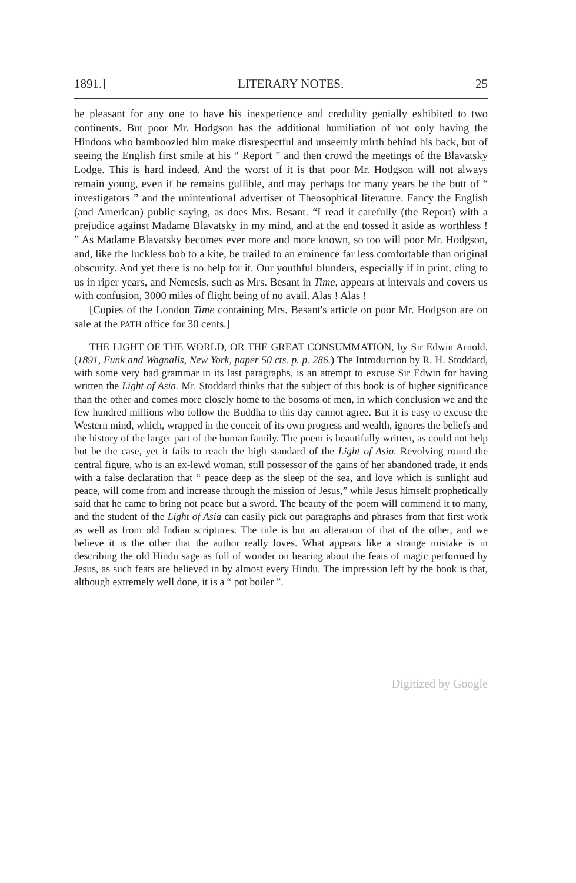1891.] LITERARY NOTES. 25
be pleasant for any one to have his inexperience and credulity genially exhibited to two continents. But poor Mr. Hodgson has the additional humiliation of not only having the Hindoos who bamboozled him make disrespectful and unseemly mirth behind his back, but of seeing the English first smile at his “ Report ” and then crowd the meetings of the Blavatsky Lodge. This is hard indeed. And the worst of it is that poor Mr. Hodgson will not always remain young, even if he remains gullible, and may perhaps for many years be the butt of “ investigators ” and the unintentional advertiser of Theosophical literature. Fancy the English (and American) public saying, as does Mrs. Besant. “I read it carefully (the Report) with a prejudice against Madame Blavatsky in my mind, and at the end tossed it aside as worthless ! ” As Madame Blavatsky becomes ever more and more known, so too will poor Mr. Hodgson, and, like the luckless bob to a kite, be trailed to an eminence far less comfortable than original obscurity. And yet there is no help for it. Our youthful blunders, especially if in print, cling to us in riper years, and Nemesis, such as Mrs. Besant in Time, appears at intervals and covers us with confusion, 3000 miles of flight being of no avail. Alas ! Alas !
[Copies of the London Time containing Mrs. Besant's article on poor Mr. Hodgson are on sale at the PATH office for 30 cents.]
THE LIGHT OF THE WORLD, OR THE GREAT CONSUMMATION, by Sir Edwin Arnold. (1891, Funk and Wagnalls, New York, paper 50 cts. p. p. 286.) The Introduction by R. H. Stoddard, with some very bad grammar in its last paragraphs, is an attempt to excuse Sir Edwin for having written the Light of Asia. Mr. Stoddard thinks that the subject of this book is of higher significance than the other and comes more closely home to the bosoms of men, in which conclusion we and the few hundred millions who follow the Buddha to this day cannot agree. But it is easy to excuse the Western mind, which, wrapped in the conceit of its own progress and wealth, ignores the beliefs and the history of the larger part of the human family. The poem is beautifully written, as could not help but be the case, yet it fails to reach the high standard of the Light of Asia. Revolving round the central figure, who is an ex-lewd woman, still possessor of the gains of her abandoned trade, it ends with a false declaration that “ peace deep as the sleep of the sea, and love which is sunlight aud peace, will come from and increase through the mission of Jesus,” while Jesus himself prophetically said that he came to bring not peace but a sword. The beauty of the poem will commend it to many, and the student of the Light of Asia can easily pick out paragraphs and phrases from that first work as well as from old Indian scriptures. The title is but an alteration of that of the other, and we believe it is the other that the author really loves. What appears like a strange mistake is in describing the old Hindu sage as full of wonder on hearing about the feats of magic performed by Jesus, as such feats are believed in by almost every Hindu. The impression left by the book is that, although extremely well done, it is a “ pot boiler ”.
Digitized by Google